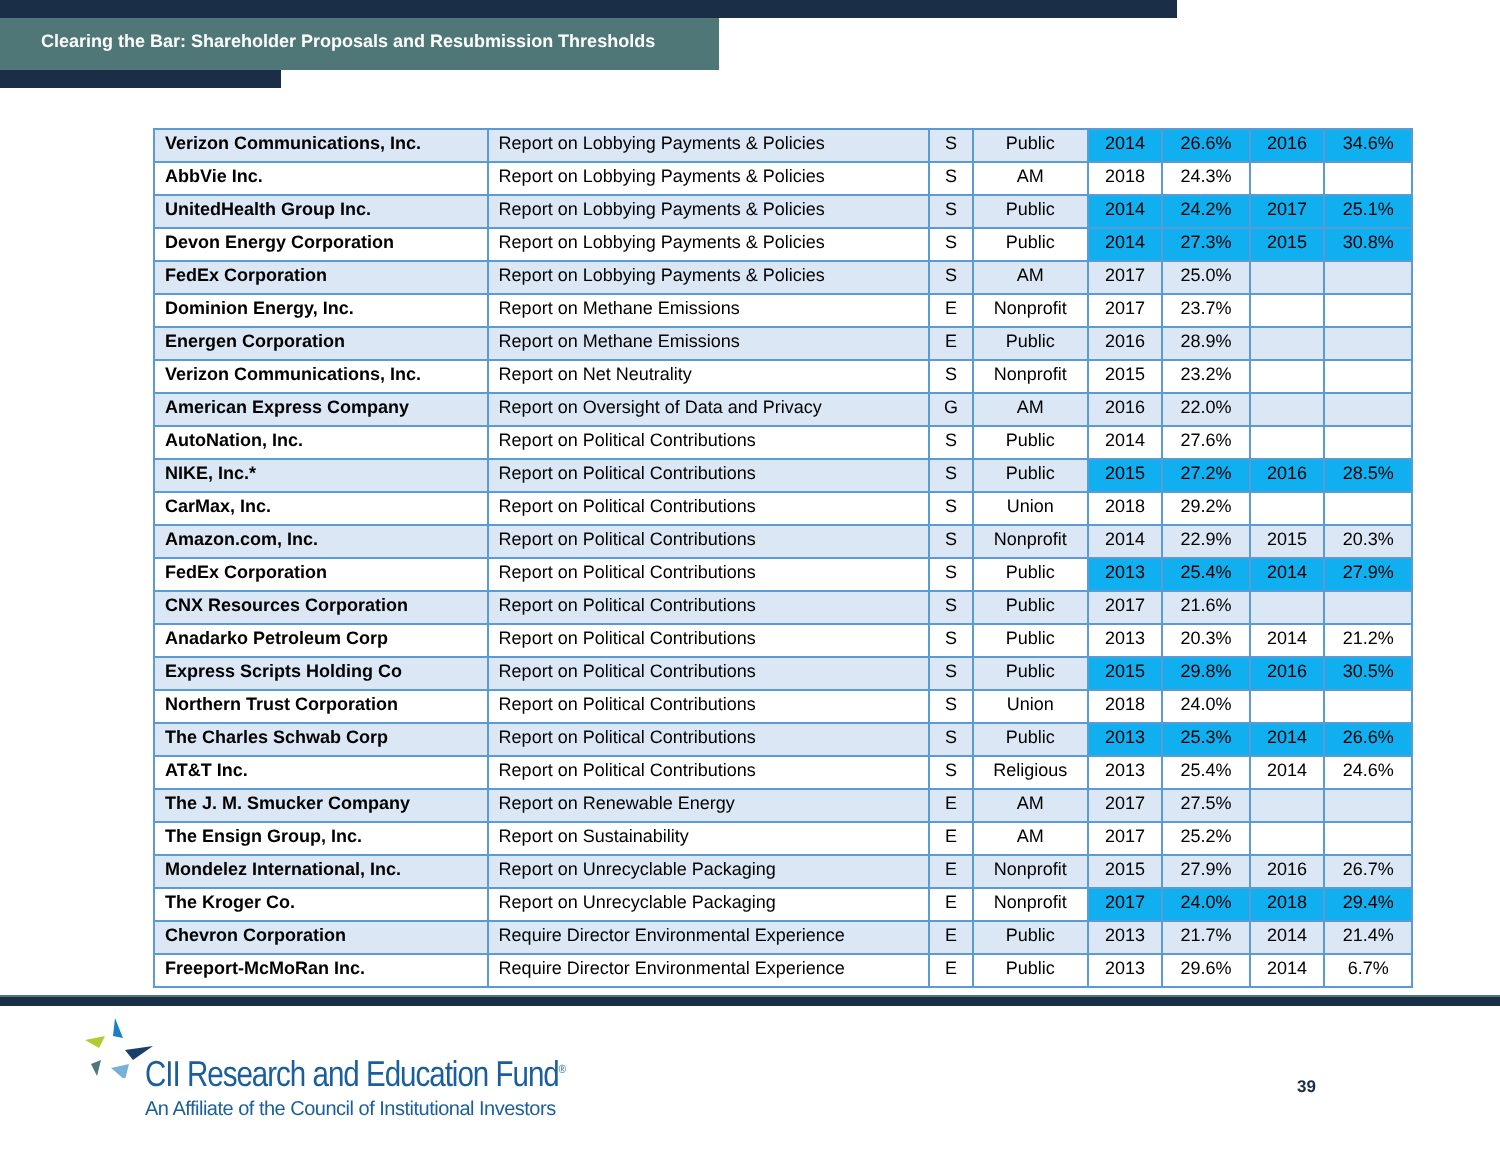Clearing the Bar: Shareholder Proposals and Resubmission Thresholds
| Verizon Communications, Inc. | Report on Lobbying Payments & Policies | S | Public | 2014 | 26.6% | 2016 | 34.6% |
| AbbVie Inc. | Report on Lobbying Payments & Policies | S | AM | 2018 | 24.3% | | |
| UnitedHealth Group Inc. | Report on Lobbying Payments & Policies | S | Public | 2014 | 24.2% | 2017 | 25.1% |
| Devon Energy Corporation | Report on Lobbying Payments & Policies | S | Public | 2014 | 27.3% | 2015 | 30.8% |
| FedEx Corporation | Report on Lobbying Payments & Policies | S | AM | 2017 | 25.0% | | |
| Dominion Energy, Inc. | Report on Methane Emissions | E | Nonprofit | 2017 | 23.7% | | |
| Energen Corporation | Report on Methane Emissions | E | Public | 2016 | 28.9% | | |
| Verizon Communications, Inc. | Report on Net Neutrality | S | Nonprofit | 2015 | 23.2% | | |
| American Express Company | Report on Oversight of Data and Privacy | G | AM | 2016 | 22.0% | | |
| AutoNation, Inc. | Report on Political Contributions | S | Public | 2014 | 27.6% | | |
| NIKE, Inc.* | Report on Political Contributions | S | Public | 2015 | 27.2% | 2016 | 28.5% |
| CarMax, Inc. | Report on Political Contributions | S | Union | 2018 | 29.2% | | |
| Amazon.com, Inc. | Report on Political Contributions | S | Nonprofit | 2014 | 22.9% | 2015 | 20.3% |
| FedEx Corporation | Report on Political Contributions | S | Public | 2013 | 25.4% | 2014 | 27.9% |
| CNX Resources Corporation | Report on Political Contributions | S | Public | 2017 | 21.6% | | |
| Anadarko Petroleum Corp | Report on Political Contributions | S | Public | 2013 | 20.3% | 2014 | 21.2% |
| Express Scripts Holding Co | Report on Political Contributions | S | Public | 2015 | 29.8% | 2016 | 30.5% |
| Northern Trust Corporation | Report on Political Contributions | S | Union | 2018 | 24.0% | | |
| The Charles Schwab Corp | Report on Political Contributions | S | Public | 2013 | 25.3% | 2014 | 26.6% |
| AT&T Inc. | Report on Political Contributions | S | Religious | 2013 | 25.4% | 2014 | 24.6% |
| The J. M. Smucker Company | Report on Renewable Energy | E | AM | 2017 | 27.5% | | |
| The Ensign Group, Inc. | Report on Sustainability | E | AM | 2017 | 25.2% | | |
| Mondelez International, Inc. | Report on Unrecyclable Packaging | E | Nonprofit | 2015 | 27.9% | 2016 | 26.7% |
| The Kroger Co. | Report on Unrecyclable Packaging | E | Nonprofit | 2017 | 24.0% | 2018 | 29.4% |
| Chevron Corporation | Require Director Environmental Experience | E | Public | 2013 | 21.7% | 2014 | 21.4% |
| Freeport-McMoRan Inc. | Require Director Environmental Experience | E | Public | 2013 | 29.6% | 2014 | 6.7% |
CII Research and Education Fund<sup>®</sup>
An Affiliate of the Council of Institutional Investors
39